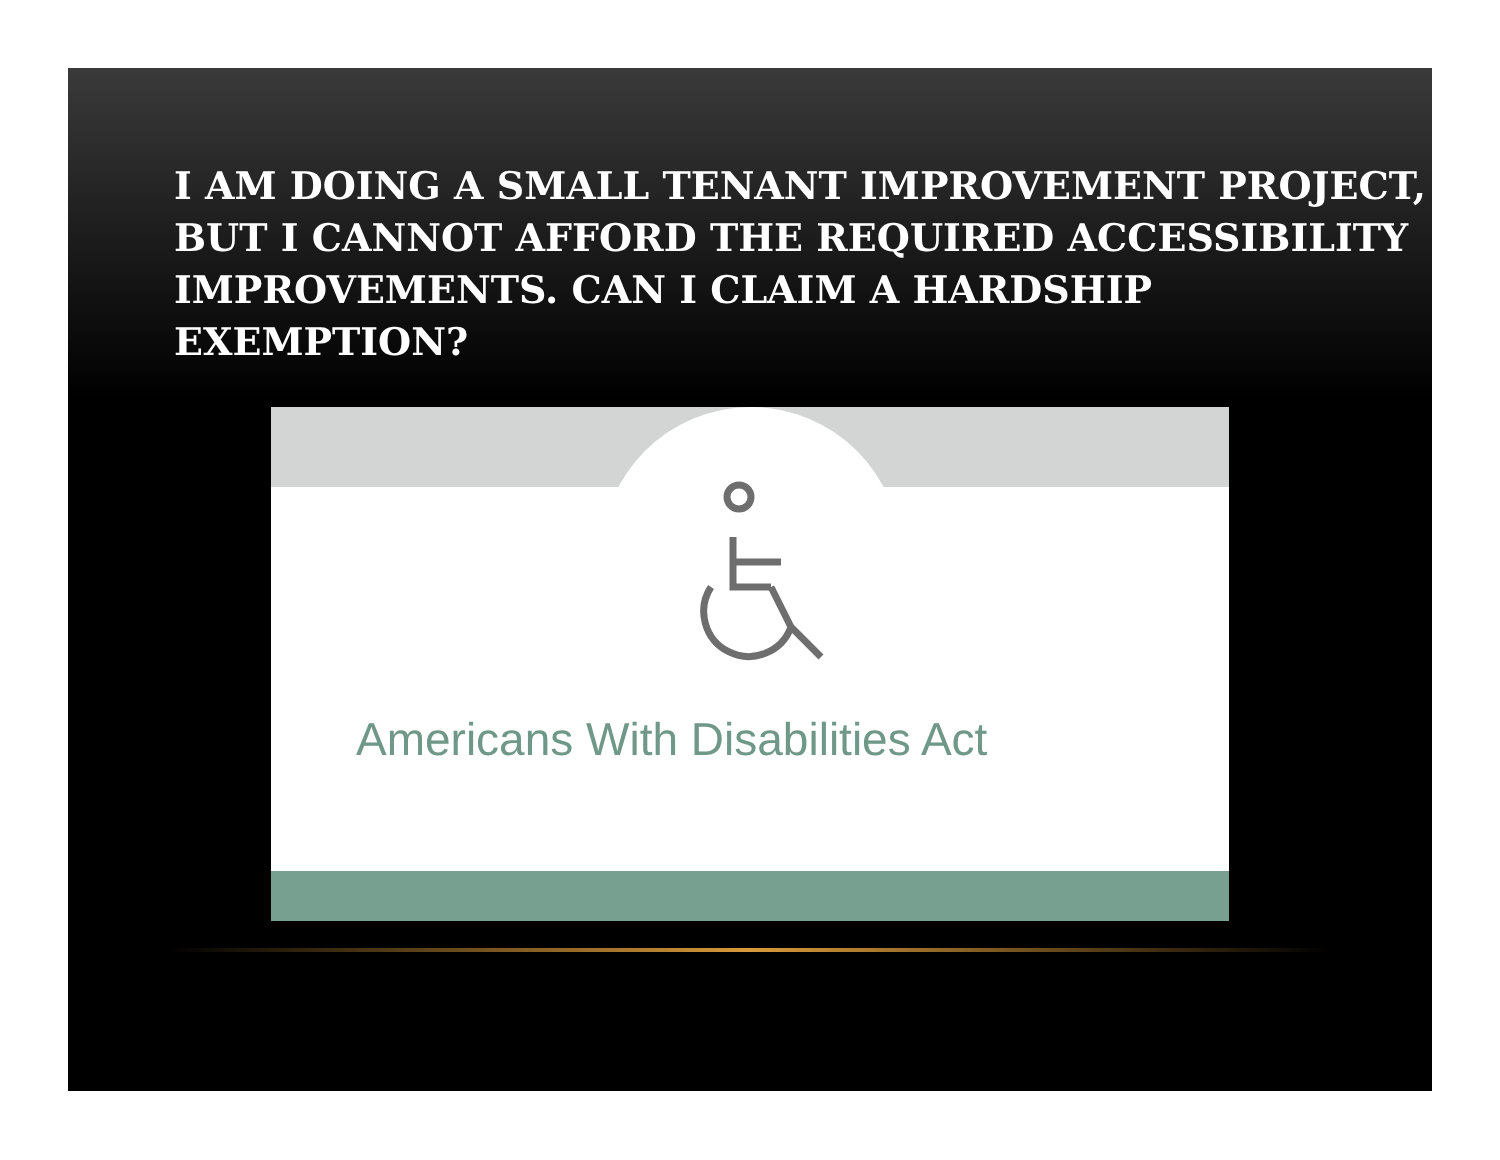I AM DOING A SMALL TENANT IMPROVEMENT PROJECT, BUT I CANNOT AFFORD THE REQUIRED ACCESSIBILITY IMPROVEMENTS. CAN I CLAIM A HARDSHIP EXEMPTION?
Americans With Disabilities Act